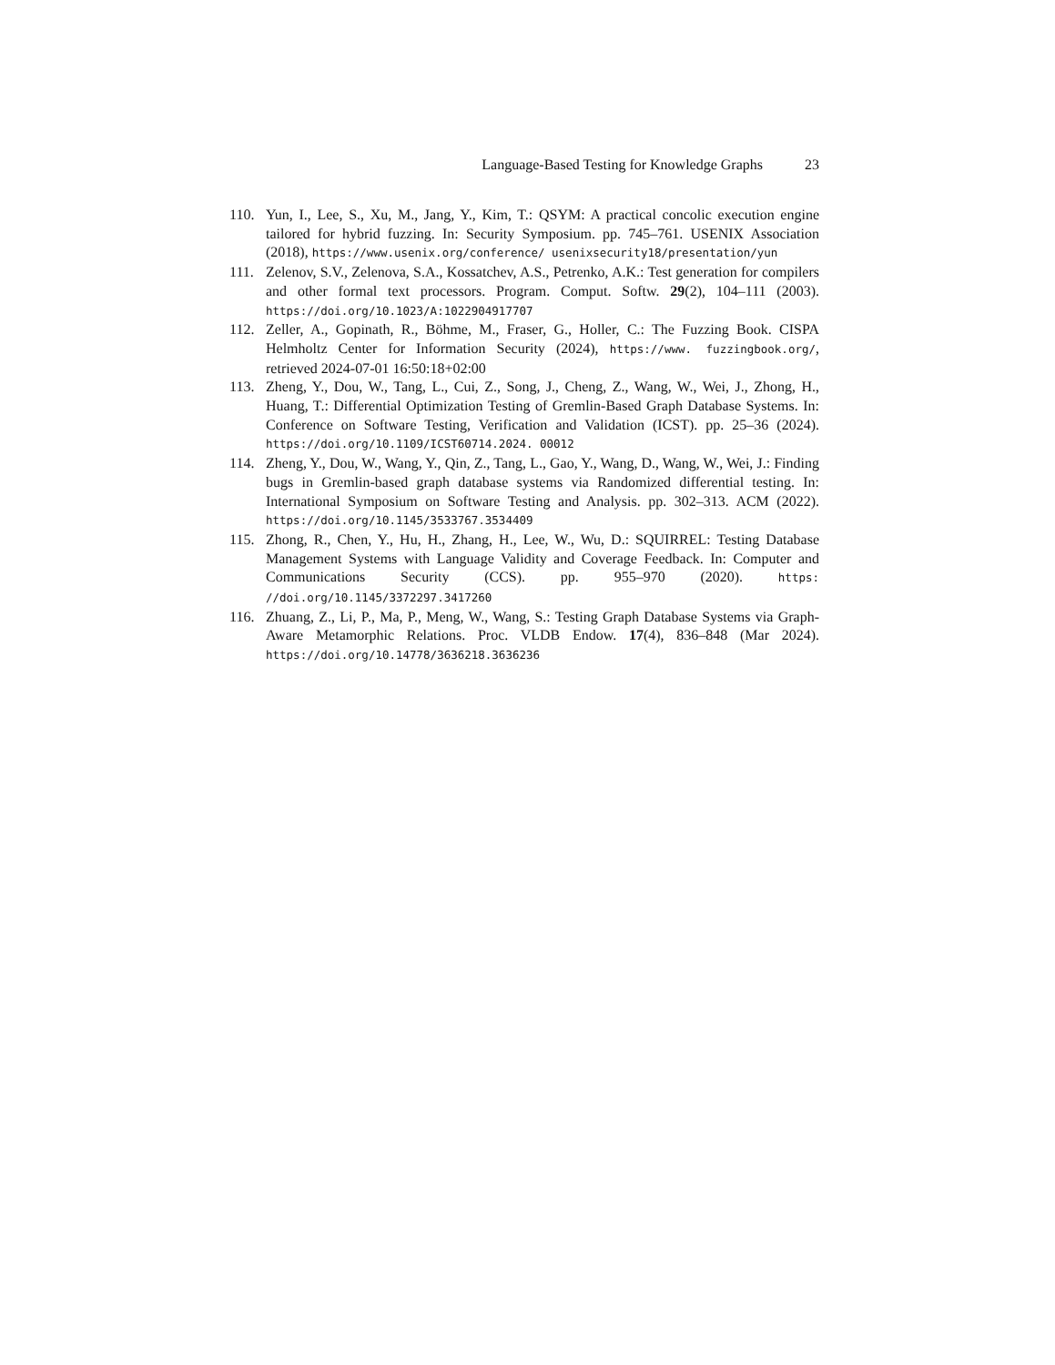Language-Based Testing for Knowledge Graphs 23
110. Yun, I., Lee, S., Xu, M., Jang, Y., Kim, T.: QSYM: A practical concolic execution engine tailored for hybrid fuzzing. In: Security Symposium. pp. 745–761. USENIX Association (2018), https://www.usenix.org/conference/ usenixsecurity18/presentation/yun
111. Zelenov, S.V., Zelenova, S.A., Kossatchev, A.S., Petrenko, A.K.: Test generation for compilers and other formal text processors. Program. Comput. Softw. 29(2), 104–111 (2003). https://doi.org/10.1023/A:1022904917707
112. Zeller, A., Gopinath, R., Böhme, M., Fraser, G., Holler, C.: The Fuzzing Book. CISPA Helmholtz Center for Information Security (2024), https://www. fuzzingbook.org/, retrieved 2024-07-01 16:50:18+02:00
113. Zheng, Y., Dou, W., Tang, L., Cui, Z., Song, J., Cheng, Z., Wang, W., Wei, J., Zhong, H., Huang, T.: Differential Optimization Testing of Gremlin-Based Graph Database Systems. In: Conference on Software Testing, Verification and Validation (ICST). pp. 25–36 (2024). https://doi.org/10.1109/ICST60714.2024. 00012
114. Zheng, Y., Dou, W., Wang, Y., Qin, Z., Tang, L., Gao, Y., Wang, D., Wang, W., Wei, J.: Finding bugs in Gremlin-based graph database systems via Randomized differential testing. In: International Symposium on Software Testing and Analysis. pp. 302–313. ACM (2022). https://doi.org/10.1145/3533767.3534409
115. Zhong, R., Chen, Y., Hu, H., Zhang, H., Lee, W., Wu, D.: SQUIRREL: Testing Database Management Systems with Language Validity and Coverage Feedback. In: Computer and Communications Security (CCS). pp. 955–970 (2020). https: //doi.org/10.1145/3372297.3417260
116. Zhuang, Z., Li, P., Ma, P., Meng, W., Wang, S.: Testing Graph Database Systems via Graph-Aware Metamorphic Relations. Proc. VLDB Endow. 17(4), 836–848 (Mar 2024). https://doi.org/10.14778/3636218.3636236